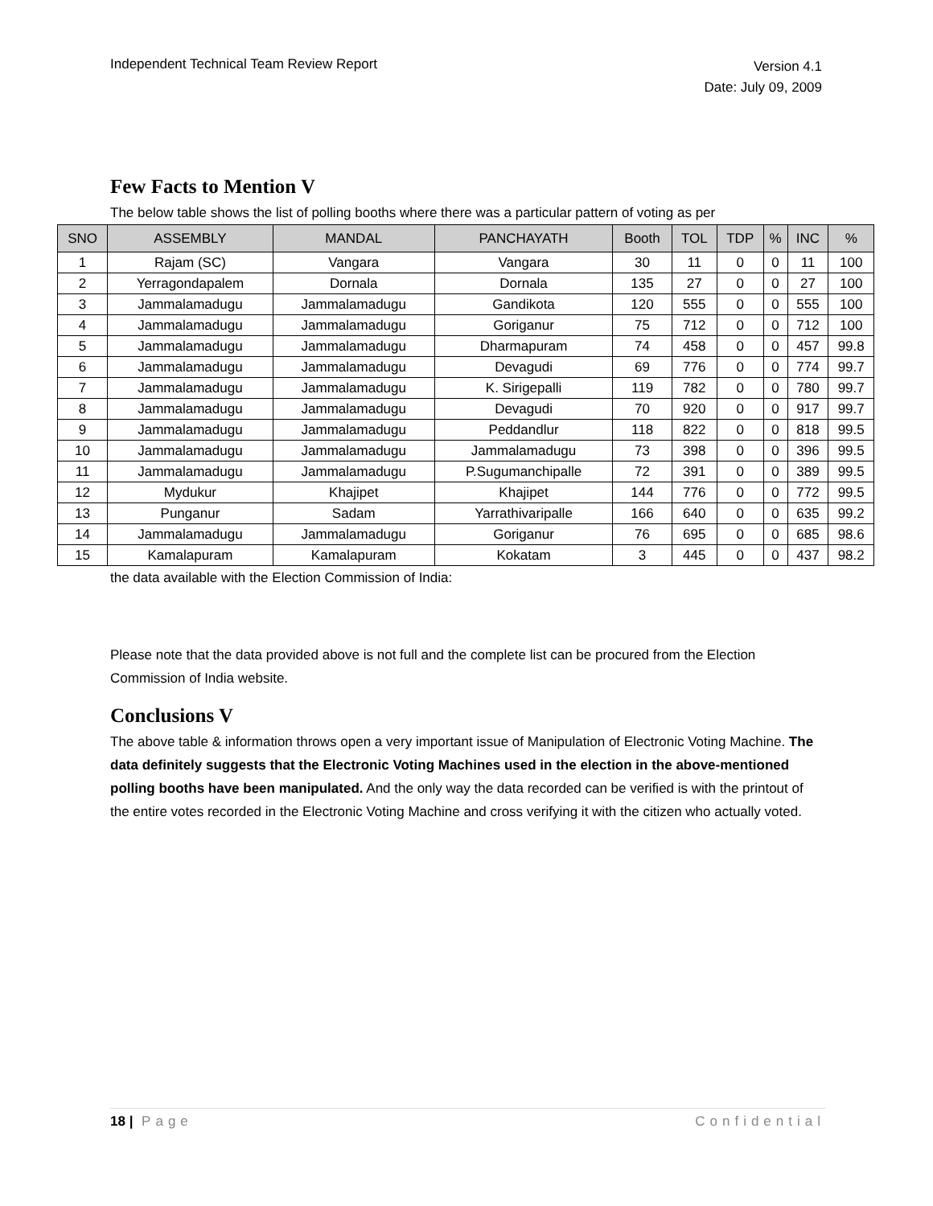Independent Technical Team Review Report
Version 4.1
Date: July 09, 2009
Few Facts to Mention V
The below table shows the list of polling booths where there was a particular pattern of voting as per
| SNO | ASSEMBLY | MANDAL | PANCHAYATH | Booth | TOL | TDP | % | INC | % |
| --- | --- | --- | --- | --- | --- | --- | --- | --- | --- |
| 1 | Rajam (SC) | Vangara | Vangara | 30 | 11 | 0 | 0 | 11 | 100 |
| 2 | Yerragondapalem | Dornala | Dornala | 135 | 27 | 0 | 0 | 27 | 100 |
| 3 | Jammalamadugu | Jammalamadugu | Gandikota | 120 | 555 | 0 | 0 | 555 | 100 |
| 4 | Jammalamadugu | Jammalamadugu | Goriganur | 75 | 712 | 0 | 0 | 712 | 100 |
| 5 | Jammalamadugu | Jammalamadugu | Dharmapuram | 74 | 458 | 0 | 0 | 457 | 99.8 |
| 6 | Jammalamadugu | Jammalamadugu | Devagudi | 69 | 776 | 0 | 0 | 774 | 99.7 |
| 7 | Jammalamadugu | Jammalamadugu | K. Sirigepalli | 119 | 782 | 0 | 0 | 780 | 99.7 |
| 8 | Jammalamadugu | Jammalamadugu | Devagudi | 70 | 920 | 0 | 0 | 917 | 99.7 |
| 9 | Jammalamadugu | Jammalamadugu | Peddandlur | 118 | 822 | 0 | 0 | 818 | 99.5 |
| 10 | Jammalamadugu | Jammalamadugu | Jammalamadugu | 73 | 398 | 0 | 0 | 396 | 99.5 |
| 11 | Jammalamadugu | Jammalamadugu | P.Sugumanchipalle | 72 | 391 | 0 | 0 | 389 | 99.5 |
| 12 | Mydukur | Khajipet | Khajipet | 144 | 776 | 0 | 0 | 772 | 99.5 |
| 13 | Punganur | Sadam | Yarrathivaripalle | 166 | 640 | 0 | 0 | 635 | 99.2 |
| 14 | Jammalamadugu | Jammalamadugu | Goriganur | 76 | 695 | 0 | 0 | 685 | 98.6 |
| 15 | Kamalapuram | Kamalapuram | Kokatam | 3 | 445 | 0 | 0 | 437 | 98.2 |
the data available with the Election Commission of India:
Please note that the data provided above is not full and the complete list can be procured from the Election Commission of India website.
Conclusions V
The above table & information throws open a very important issue of Manipulation of Electronic Voting Machine. The data definitely suggests that the Electronic Voting Machines used in the election in the above-mentioned polling booths have been manipulated. And the only way the data recorded can be verified is with the printout of the entire votes recorded in the Electronic Voting Machine and cross verifying it with the citizen who actually voted.
18 | Page Confidential